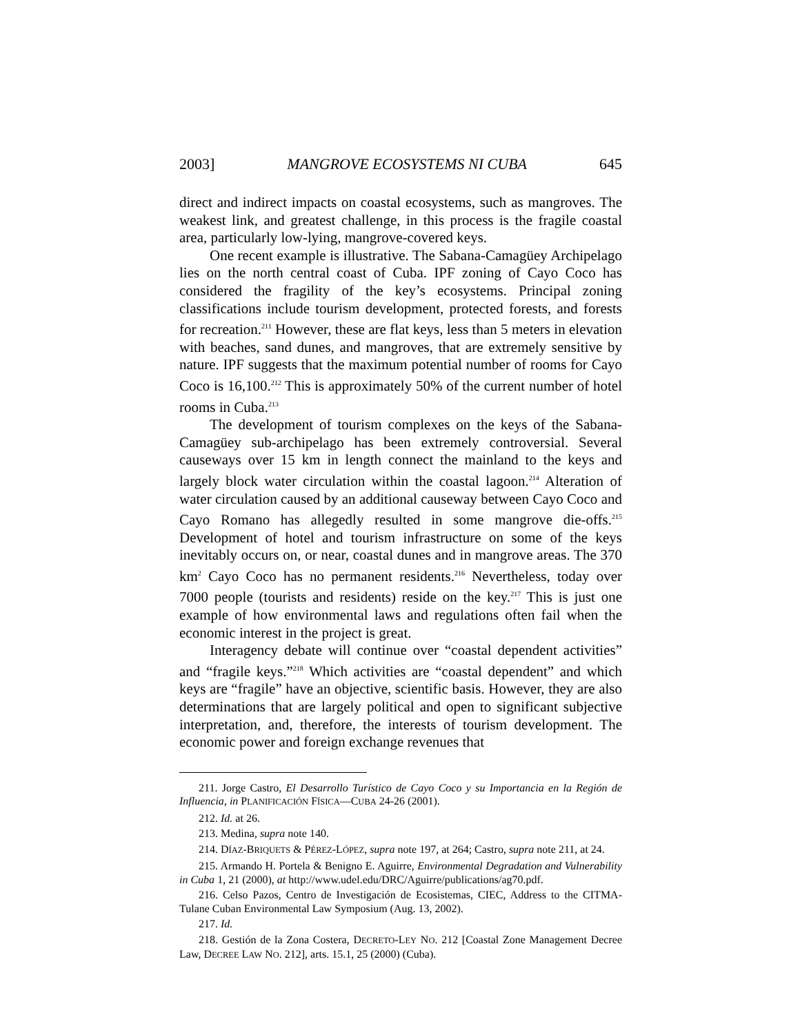2003] MANGROVE ECOSYSTEMS NI CUBA 645
direct and indirect impacts on coastal ecosystems, such as mangroves. The weakest link, and greatest challenge, in this process is the fragile coastal area, particularly low-lying, mangrove-covered keys.
One recent example is illustrative. The Sabana-Camagüey Archipelago lies on the north central coast of Cuba. IPF zoning of Cayo Coco has considered the fragility of the key’s ecosystems. Principal zoning classifications include tourism development, protected forests, and forests for recreation.<sup>211</sup> However, these are flat keys, less than 5 meters in elevation with beaches, sand dunes, and mangroves, that are extremely sensitive by nature. IPF suggests that the maximum potential number of rooms for Cayo Coco is 16,100.<sup>212</sup> This is approximately 50% of the current number of hotel rooms in Cuba.<sup>213</sup>
The development of tourism complexes on the keys of the Sabana-Camagüey sub-archipelago has been extremely controversial. Several causeways over 15 km in length connect the mainland to the keys and largely block water circulation within the coastal lagoon.<sup>214</sup> Alteration of water circulation caused by an additional causeway between Cayo Coco and Cayo Romano has allegedly resulted in some mangrove die-offs.<sup>215</sup> Development of hotel and tourism infrastructure on some of the keys inevitably occurs on, or near, coastal dunes and in mangrove areas. The 370 km<sup>2</sup> Cayo Coco has no permanent residents.<sup>216</sup> Nevertheless, today over 7000 people (tourists and residents) reside on the key.<sup>217</sup> This is just one example of how environmental laws and regulations often fail when the economic interest in the project is great.
Interagency debate will continue over “coastal dependent activities” and “fragile keys.”<sup>218</sup> Which activities are “coastal dependent” and which keys are “fragile” have an objective, scientific basis. However, they are also determinations that are largely political and open to significant subjective interpretation, and, therefore, the interests of tourism development. The economic power and foreign exchange revenues that
211. Jorge Castro, El Desarrollo Turístico de Cayo Coco y su Importancia en la Región de Influencia, in PLANIFICACIÓN FÍSICA—CUBA 24-26 (2001).
212. Id. at 26.
213. Medina, supra note 140.
214. DÍAZ-BRIQUETS & PÉREZ-LÓPEZ, supra note 197, at 264; Castro, supra note 211, at 24.
215. Armando H. Portela & Benigno E. Aguirre, Environmental Degradation and Vulnerability in Cuba 1, 21 (2000), at http://www.udel.edu/DRC/Aguirre/publications/ag70.pdf.
216. Celso Pazos, Centro de Investigación de Ecosistemas, CIEC, Address to the CITMA-Tulane Cuban Environmental Law Symposium (Aug. 13, 2002).
217. Id.
218. Gestión de la Zona Costera, DECRETO-LEY NO. 212 [Coastal Zone Management Decree Law, DECREE LAW NO. 212], arts. 15.1, 25 (2000) (Cuba).